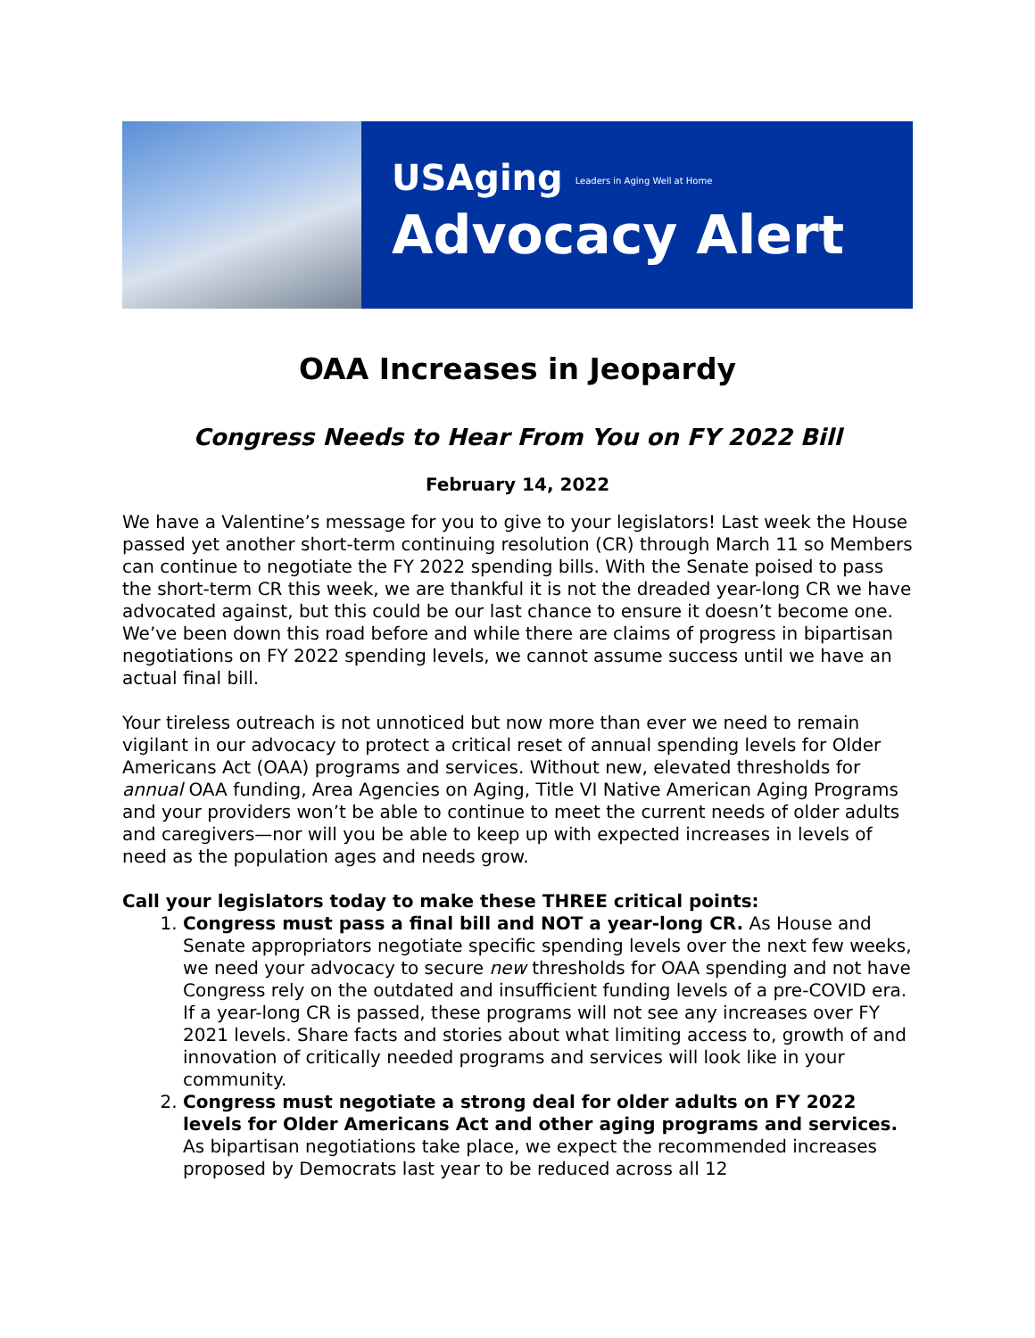USAging Leaders in Aging Well at Home
Advocacy Alert
OAA Increases in Jeopardy
Congress Needs to Hear From You on FY 2022 Bill
February 14, 2022
We have a Valentine’s message for you to give to your legislators! Last week the House passed yet another short-term continuing resolution (CR) through March 11 so Members can continue to negotiate the FY 2022 spending bills. With the Senate poised to pass the short-term CR this week, we are thankful it is not the dreaded year-long CR we have advocated against, but this could be our last chance to ensure it doesn’t become one. We’ve been down this road before and while there are claims of progress in bipartisan negotiations on FY 2022 spending levels, we cannot assume success until we have an actual final bill.
Your tireless outreach is not unnoticed but now more than ever we need to remain vigilant in our advocacy to protect a critical reset of annual spending levels for Older Americans Act (OAA) programs and services. Without new, elevated thresholds for annual OAA funding, Area Agencies on Aging, Title VI Native American Aging Programs and your providers won’t be able to continue to meet the current needs of older adults and caregivers—nor will you be able to keep up with expected increases in levels of need as the population ages and needs grow.
Call your legislators today to make these THREE critical points:
1. Congress must pass a final bill and NOT a year-long CR. As House and Senate appropriators negotiate specific spending levels over the next few weeks, we need your advocacy to secure new thresholds for OAA spending and not have Congress rely on the outdated and insufficient funding levels of a pre-COVID era. If a year-long CR is passed, these programs will not see any increases over FY 2021 levels. Share facts and stories about what limiting access to, growth of and innovation of critically needed programs and services will look like in your community.
2. Congress must negotiate a strong deal for older adults on FY 2022 levels for Older Americans Act and other aging programs and services. As bipartisan negotiations take place, we expect the recommended increases proposed by Democrats last year to be reduced across all 12